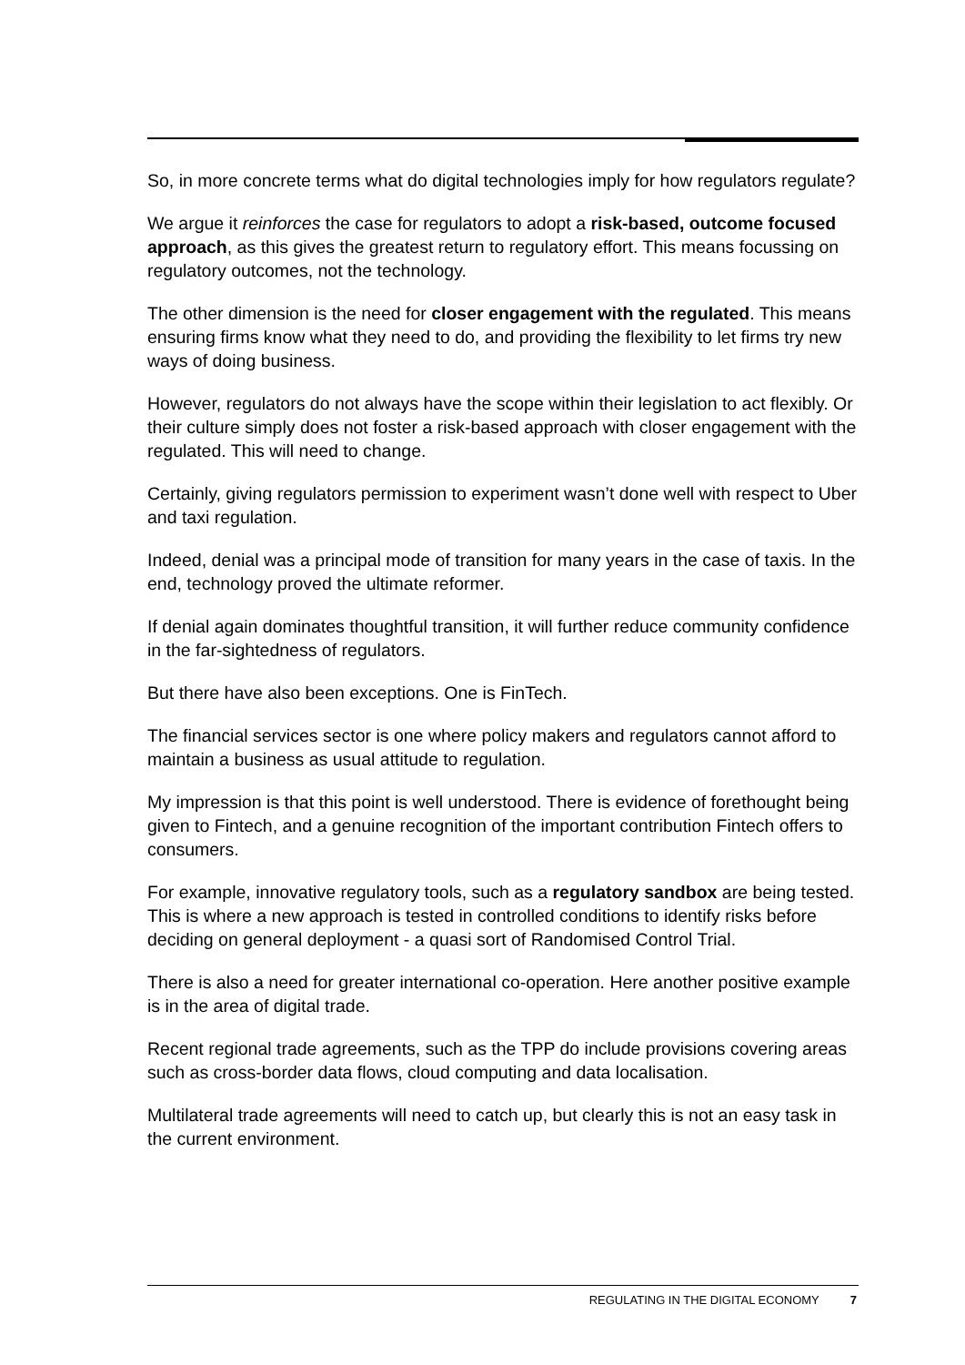So, in more concrete terms what do digital technologies imply for how regulators regulate?
We argue it reinforces the case for regulators to adopt a risk-based, outcome focused approach, as this gives the greatest return to regulatory effort. This means focussing on regulatory outcomes, not the technology.
The other dimension is the need for closer engagement with the regulated. This means ensuring firms know what they need to do, and providing the flexibility to let firms try new ways of doing business.
However, regulators do not always have the scope within their legislation to act flexibly. Or their culture simply does not foster a risk-based approach with closer engagement with the regulated. This will need to change.
Certainly, giving regulators permission to experiment wasn’t done well with respect to Uber and taxi regulation.
Indeed, denial was a principal mode of transition for many years in the case of taxis. In the end, technology proved the ultimate reformer.
If denial again dominates thoughtful transition, it will further reduce community confidence in the far-sightedness of regulators.
But there have also been exceptions. One is FinTech.
The financial services sector is one where policy makers and regulators cannot afford to maintain a business as usual attitude to regulation.
My impression is that this point is well understood. There is evidence of forethought being given to Fintech, and a genuine recognition of the important contribution Fintech offers to consumers.
For example, innovative regulatory tools, such as a regulatory sandbox are being tested. This is where a new approach is tested in controlled conditions to identify risks before deciding on general deployment - a quasi sort of Randomised Control Trial.
There is also a need for greater international co-operation. Here another positive example is in the area of digital trade.
Recent regional trade agreements, such as the TPP do include provisions covering areas such as cross-border data flows, cloud computing and data localisation.
Multilateral trade agreements will need to catch up, but clearly this is not an easy task in the current environment.
REGULATING IN THE DIGITAL ECONOMY 7